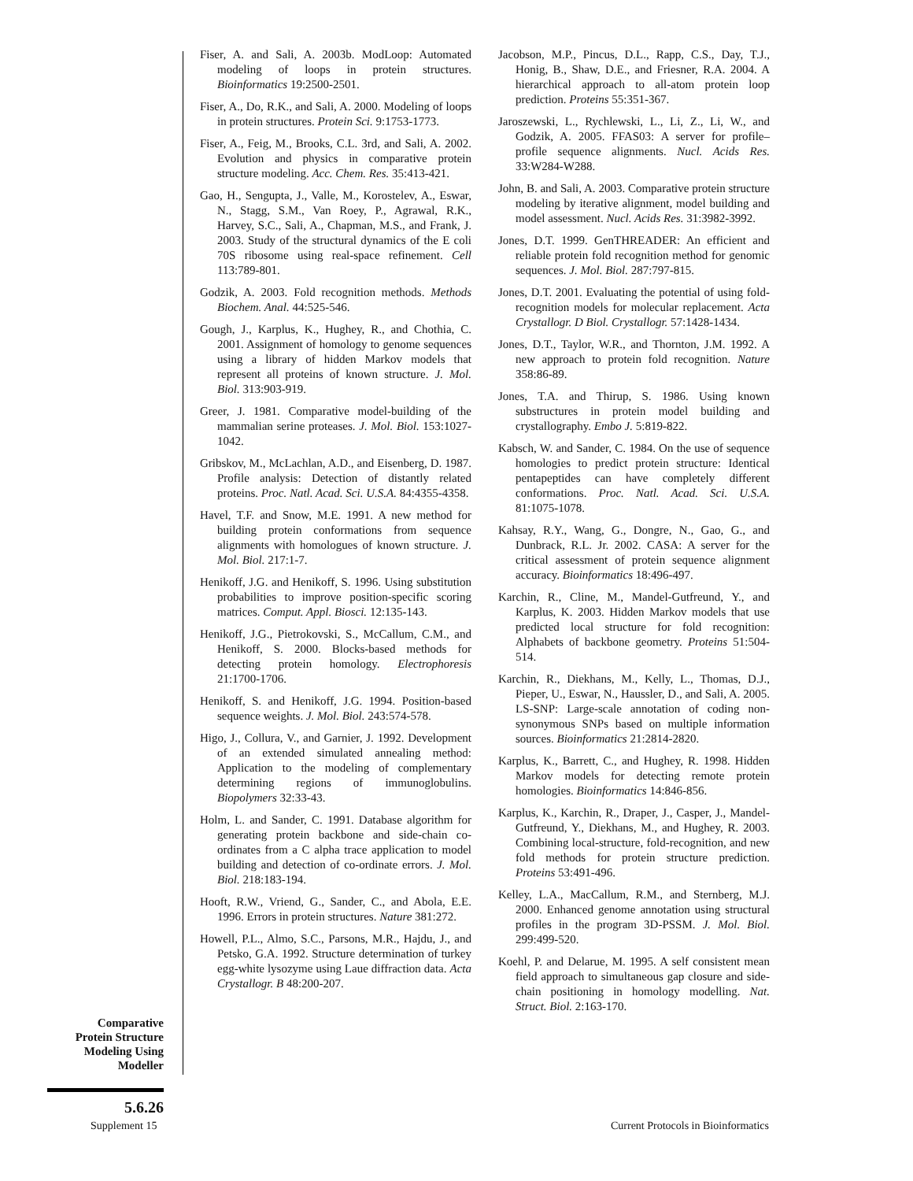Fiser, A. and Sali, A. 2003b. ModLoop: Automated modeling of loops in protein structures. Bioinformatics 19:2500-2501.
Fiser, A., Do, R.K., and Sali, A. 2000. Modeling of loops in protein structures. Protein Sci. 9:1753-1773.
Fiser, A., Feig, M., Brooks, C.L. 3rd, and Sali, A. 2002. Evolution and physics in comparative protein structure modeling. Acc. Chem. Res. 35:413-421.
Gao, H., Sengupta, J., Valle, M., Korostelev, A., Eswar, N., Stagg, S.M., Van Roey, P., Agrawal, R.K., Harvey, S.C., Sali, A., Chapman, M.S., and Frank, J. 2003. Study of the structural dynamics of the E coli 70S ribosome using real-space refinement. Cell 113:789-801.
Godzik, A. 2003. Fold recognition methods. Methods Biochem. Anal. 44:525-546.
Gough, J., Karplus, K., Hughey, R., and Chothia, C. 2001. Assignment of homology to genome sequences using a library of hidden Markov models that represent all proteins of known structure. J. Mol. Biol. 313:903-919.
Greer, J. 1981. Comparative model-building of the mammalian serine proteases. J. Mol. Biol. 153:1027-1042.
Gribskov, M., McLachlan, A.D., and Eisenberg, D. 1987. Profile analysis: Detection of distantly related proteins. Proc. Natl. Acad. Sci. U.S.A. 84:4355-4358.
Havel, T.F. and Snow, M.E. 1991. A new method for building protein conformations from sequence alignments with homologues of known structure. J. Mol. Biol. 217:1-7.
Henikoff, J.G. and Henikoff, S. 1996. Using substitution probabilities to improve position-specific scoring matrices. Comput. Appl. Biosci. 12:135-143.
Henikoff, J.G., Pietrokovski, S., McCallum, C.M., and Henikoff, S. 2000. Blocks-based methods for detecting protein homology. Electrophoresis 21:1700-1706.
Henikoff, S. and Henikoff, J.G. 1994. Position-based sequence weights. J. Mol. Biol. 243:574-578.
Higo, J., Collura, V., and Garnier, J. 1992. Development of an extended simulated annealing method: Application to the modeling of complementary determining regions of immunoglobulins. Biopolymers 32:33-43.
Holm, L. and Sander, C. 1991. Database algorithm for generating protein backbone and side-chain co-ordinates from a C alpha trace application to model building and detection of co-ordinate errors. J. Mol. Biol. 218:183-194.
Hooft, R.W., Vriend, G., Sander, C., and Abola, E.E. 1996. Errors in protein structures. Nature 381:272.
Howell, P.L., Almo, S.C., Parsons, M.R., Hajdu, J., and Petsko, G.A. 1992. Structure determination of turkey egg-white lysozyme using Laue diffraction data. Acta Crystallogr. B 48:200-207.
Jacobson, M.P., Pincus, D.L., Rapp, C.S., Day, T.J., Honig, B., Shaw, D.E., and Friesner, R.A. 2004. A hierarchical approach to all-atom protein loop prediction. Proteins 55:351-367.
Jaroszewski, L., Rychlewski, L., Li, Z., Li, W., and Godzik, A. 2005. FFAS03: A server for profile–profile sequence alignments. Nucl. Acids Res. 33:W284-W288.
John, B. and Sali, A. 2003. Comparative protein structure modeling by iterative alignment, model building and model assessment. Nucl. Acids Res. 31:3982-3992.
Jones, D.T. 1999. GenTHREADER: An efficient and reliable protein fold recognition method for genomic sequences. J. Mol. Biol. 287:797-815.
Jones, D.T. 2001. Evaluating the potential of using fold-recognition models for molecular replacement. Acta Crystallogr. D Biol. Crystallogr. 57:1428-1434.
Jones, D.T., Taylor, W.R., and Thornton, J.M. 1992. A new approach to protein fold recognition. Nature 358:86-89.
Jones, T.A. and Thirup, S. 1986. Using known substructures in protein model building and crystallography. Embo J. 5:819-822.
Kabsch, W. and Sander, C. 1984. On the use of sequence homologies to predict protein structure: Identical pentapeptides can have completely different conformations. Proc. Natl. Acad. Sci. U.S.A. 81:1075-1078.
Kahsay, R.Y., Wang, G., Dongre, N., Gao, G., and Dunbrack, R.L. Jr. 2002. CASA: A server for the critical assessment of protein sequence alignment accuracy. Bioinformatics 18:496-497.
Karchin, R., Cline, M., Mandel-Gutfreund, Y., and Karplus, K. 2003. Hidden Markov models that use predicted local structure for fold recognition: Alphabets of backbone geometry. Proteins 51:504-514.
Karchin, R., Diekhans, M., Kelly, L., Thomas, D.J., Pieper, U., Eswar, N., Haussler, D., and Sali, A. 2005. LS-SNP: Large-scale annotation of coding non-synonymous SNPs based on multiple information sources. Bioinformatics 21:2814-2820.
Karplus, K., Barrett, C., and Hughey, R. 1998. Hidden Markov models for detecting remote protein homologies. Bioinformatics 14:846-856.
Karplus, K., Karchin, R., Draper, J., Casper, J., Mandel-Gutfreund, Y., Diekhans, M., and Hughey, R. 2003. Combining local-structure, fold-recognition, and new fold methods for protein structure prediction. Proteins 53:491-496.
Kelley, L.A., MacCallum, R.M., and Sternberg, M.J. 2000. Enhanced genome annotation using structural profiles in the program 3D-PSSM. J. Mol. Biol. 299:499-520.
Koehl, P. and Delarue, M. 1995. A self consistent mean field approach to simultaneous gap closure and side-chain positioning in homology modelling. Nat. Struct. Biol. 2:163-170.
Comparative
Protein Structure
Modeling Using
Modeller
5.6.26
Supplement 15 Current Protocols in Bioinformatics